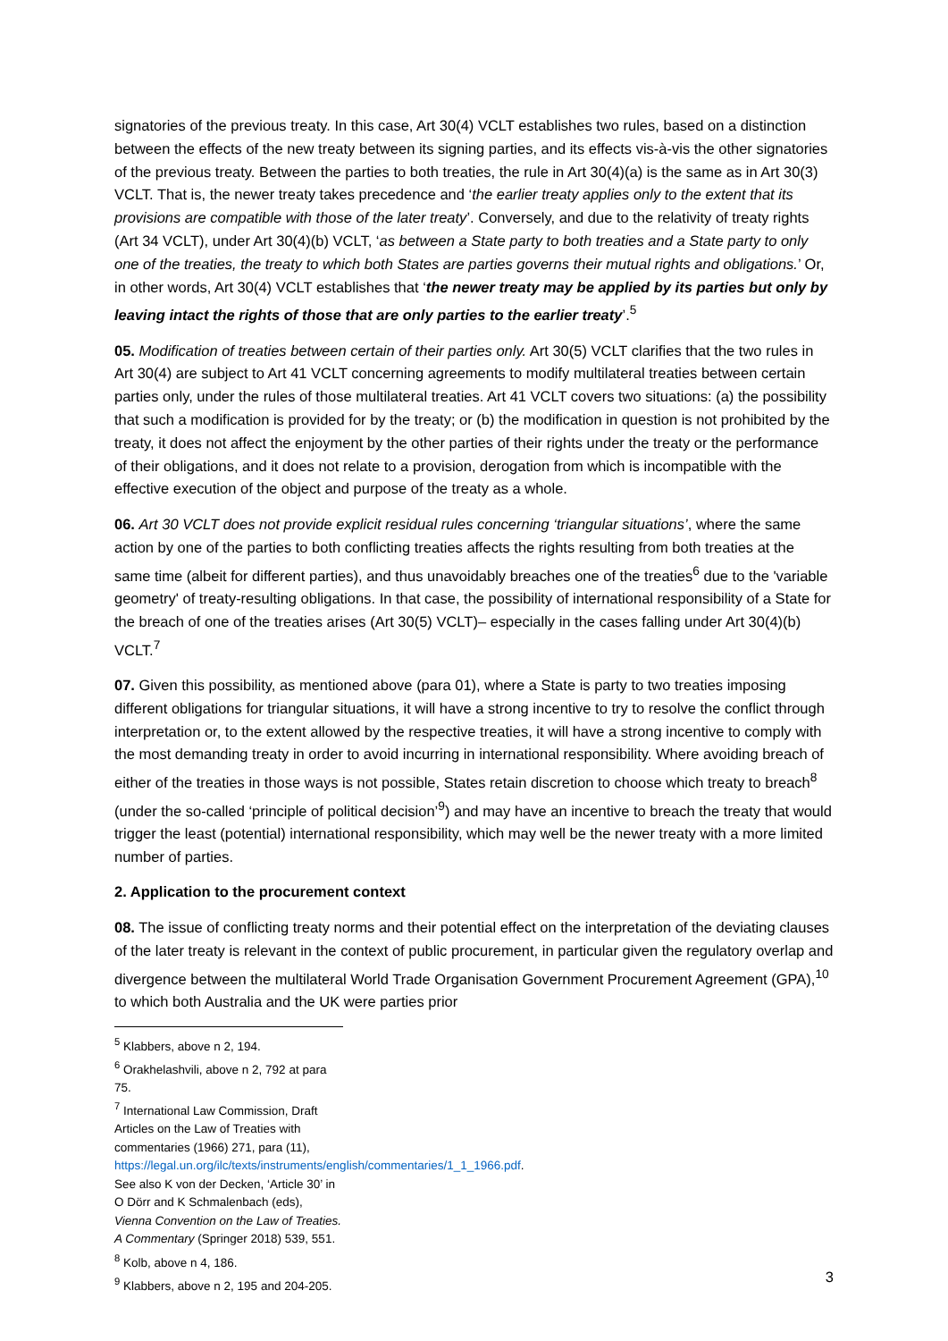signatories of the previous treaty. In this case, Art 30(4) VCLT establishes two rules, based on a distinction between the effects of the new treaty between its signing parties, and its effects vis-à-vis the other signatories of the previous treaty. Between the parties to both treaties, the rule in Art 30(4)(a) is the same as in Art 30(3) VCLT. That is, the newer treaty takes precedence and ‘the earlier treaty applies only to the extent that its provisions are compatible with those of the later treaty’. Conversely, and due to the relativity of treaty rights (Art 34 VCLT), under Art 30(4)(b) VCLT, ‘as between a State party to both treaties and a State party to only one of the treaties, the treaty to which both States are parties governs their mutual rights and obligations.’ Or, in other words, Art 30(4) VCLT establishes that ‘the newer treaty may be applied by its parties but only by leaving intact the rights of those that are only parties to the earlier treaty’.<sup>5</sup>
05. Modification of treaties between certain of their parties only. Art 30(5) VCLT clarifies that the two rules in Art 30(4) are subject to Art 41 VCLT concerning agreements to modify multilateral treaties between certain parties only, under the rules of those multilateral treaties. Art 41 VCLT covers two situations: (a) the possibility that such a modification is provided for by the treaty; or (b) the modification in question is not prohibited by the treaty, it does not affect the enjoyment by the other parties of their rights under the treaty or the performance of their obligations, and it does not relate to a provision, derogation from which is incompatible with the effective execution of the object and purpose of the treaty as a whole.
06. Art 30 VCLT does not provide explicit residual rules concerning ‘triangular situations’, where the same action by one of the parties to both conflicting treaties affects the rights resulting from both treaties at the same time (albeit for different parties), and thus unavoidably breaches one of the treaties<sup>6</sup> due to the 'variable geometry' of treaty-resulting obligations. In that case, the possibility of international responsibility of a State for the breach of one of the treaties arises (Art 30(5) VCLT)– especially in the cases falling under Art 30(4)(b) VCLT.<sup>7</sup>
07. Given this possibility, as mentioned above (para 01), where a State is party to two treaties imposing different obligations for triangular situations, it will have a strong incentive to try to resolve the conflict through interpretation or, to the extent allowed by the respective treaties, it will have a strong incentive to comply with the most demanding treaty in order to avoid incurring in international responsibility. Where avoiding breach of either of the treaties in those ways is not possible, States retain discretion to choose which treaty to breach<sup>8</sup> (under the so-called ‘principle of political decision’<sup>9</sup>) and may have an incentive to breach the treaty that would trigger the least (potential) international responsibility, which may well be the newer treaty with a more limited number of parties.
2. Application to the procurement context
08. The issue of conflicting treaty norms and their potential effect on the interpretation of the deviating clauses of the later treaty is relevant in the context of public procurement, in particular given the regulatory overlap and divergence between the multilateral World Trade Organisation Government Procurement Agreement (GPA),<sup>10</sup> to which both Australia and the UK were parties prior
<sup>5</sup> Klabbers, above n 2, 194.
<sup>6</sup> Orakhelashvili, above n 2, 792 at para 75.
<sup>7</sup> International Law Commission, Draft Articles on the Law of Treaties with commentaries (1966) 271, para (11), https://legal.un.org/ilc/texts/instruments/english/commentaries/1_1_1966.pdf. See also K von der Decken, ‘Article 30’ in O Dörr and K Schmalenbach (eds), Vienna Convention on the Law of Treaties. A Commentary (Springer 2018) 539, 551.
<sup>8</sup> Kolb, above n 4, 186.
<sup>9</sup> Klabbers, above n 2, 195 and 204-205.
3